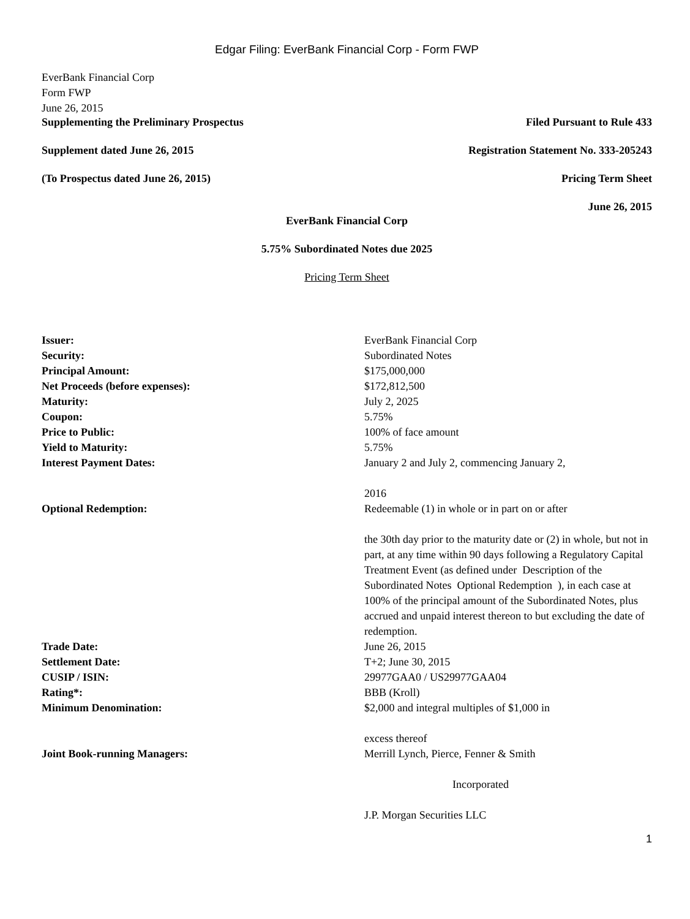Edgar Filing: EverBank Financial Corp - Form FWP
EverBank Financial Corp
Form FWP
June 26, 2015
Supplementing the Preliminary Prospectus Filed Pursuant to Rule 433
Supplement dated June 26, 2015 Registration Statement No. 333-205243
(To Prospectus dated June 26, 2015) Pricing Term Sheet
June 26, 2015
EverBank Financial Corp
5.75% Subordinated Notes due 2025
Pricing Term Sheet
| Issuer: | EverBank Financial Corp |
| Security: | Subordinated Notes |
| Principal Amount: | $175,000,000 |
| Net Proceeds (before expenses): | $172,812,500 |
| Maturity: | July 2, 2025 |
| Coupon: | 5.75% |
| Price to Public: | 100% of face amount |
| Yield to Maturity: | 5.75% |
| Interest Payment Dates: | January 2 and July 2, commencing January 2, 2016 |
| Optional Redemption: | Redeemable (1) in whole or in part on or after the 30th day prior to the maturity date or (2) in whole, but not in part, at any time within 90 days following a Regulatory Capital Treatment Event (as defined under Description of the Subordinated Notes Optional Redemption ), in each case at 100% of the principal amount of the Subordinated Notes, plus accrued and unpaid interest thereon to but excluding the date of redemption. |
| Trade Date: | June 26, 2015 |
| Settlement Date: | T+2; June 30, 2015 |
| CUSIP / ISIN: | 29977GAA0 / US29977GAA04 |
| Rating*: | BBB (Kroll) |
| Minimum Denomination: | $2,000 and integral multiples of $1,000 in excess thereof |
| Joint Book-running Managers: | Merrill Lynch, Pierce, Fenner & Smith Incorporated J.P. Morgan Securities LLC |
1